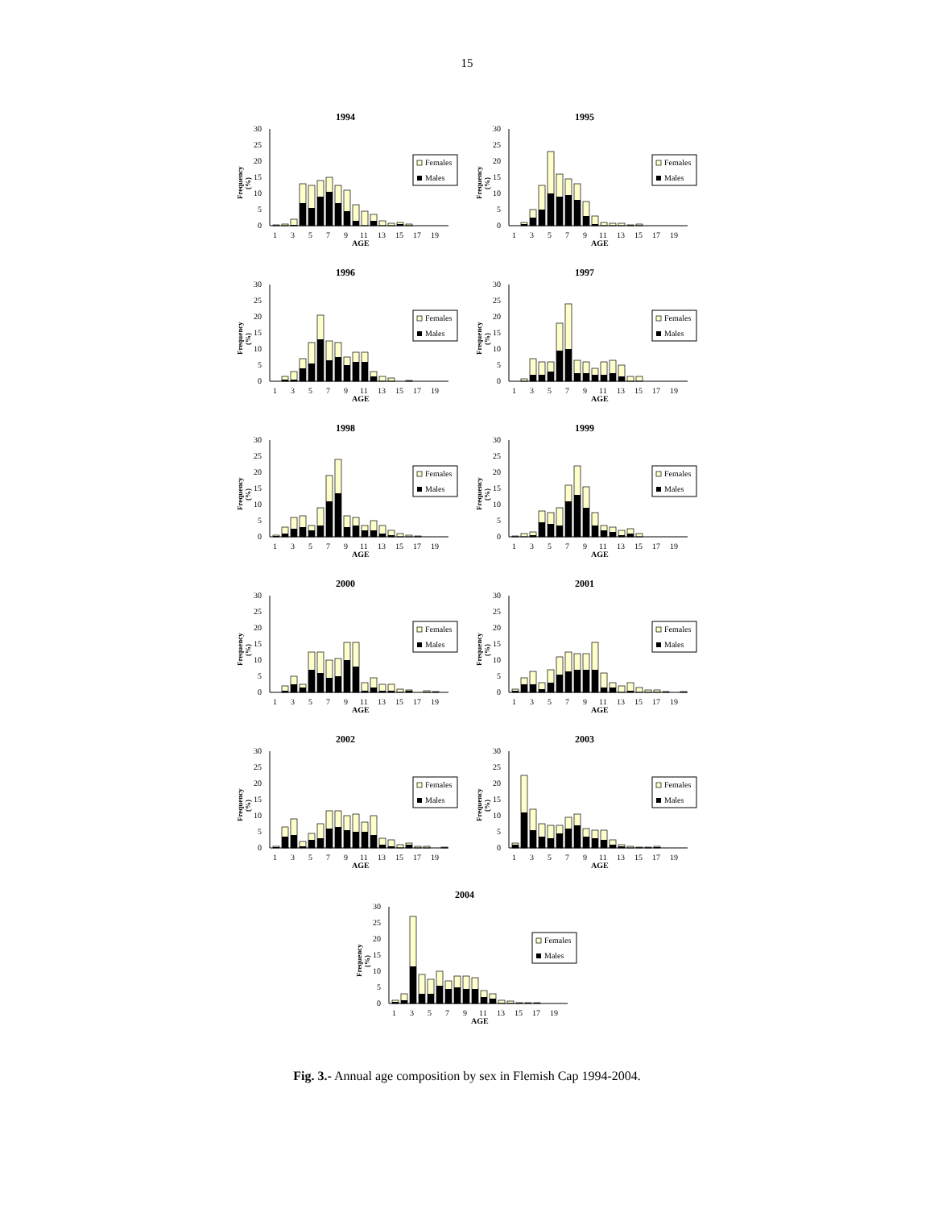15
1994
0
5
10
15
20
25
30
Frequency
(%)
1
3
5
7
9
11
13
15
17
19
AGE
Females
Males
1995
0
5
10
15
20
25
30
Frequency
(%)
1
3
5
7
9
11
13
15
17
19
AGE
Females
Males
1996
0
5
10
15
20
25
30
Frequency
(%)
1
3
5
7
9
11
13
15
17
19
AGE
Females
Males
1997
0
5
10
15
20
25
30
Frequency
(%)
1
3
5
7
9
11
13
15
17
19
AGE
Females
Males
1998
0
5
10
15
20
25
30
Frequency
(%)
1
3
5
7
9
11
13
15
17
19
AGE
Females
Males
1999
0
5
10
15
20
25
30
Frequency
(%)
1
3
5
7
9
11
13
15
17
19
AGE
Females
Males
2000
0
5
10
15
20
25
30
Frequency
(%)
1
3
5
7
9
11
13
15
17
19
AGE
Females
Males
2001
0
5
10
15
20
25
30
Frequency
(%)
1
3
5
7
9
11
13
15
17
19
AGE
Females
Males
2002
0
5
10
15
20
25
30
Frequency
(%)
1
3
5
7
9
11
13
15
17
19
AGE
Females
Males
2003
0
5
10
15
20
25
30
Frequency
(%)
1
3
5
7
9
11
13
15
17
19
AGE
Females
Males
2004
0
5
10
15
20
25
30
Frequency
(%)
1
3
5
7
9
11
13
15
17
19
AGE
Females
Males
Fig. 3.- Annual age composition by sex in Flemish Cap 1994-2004.